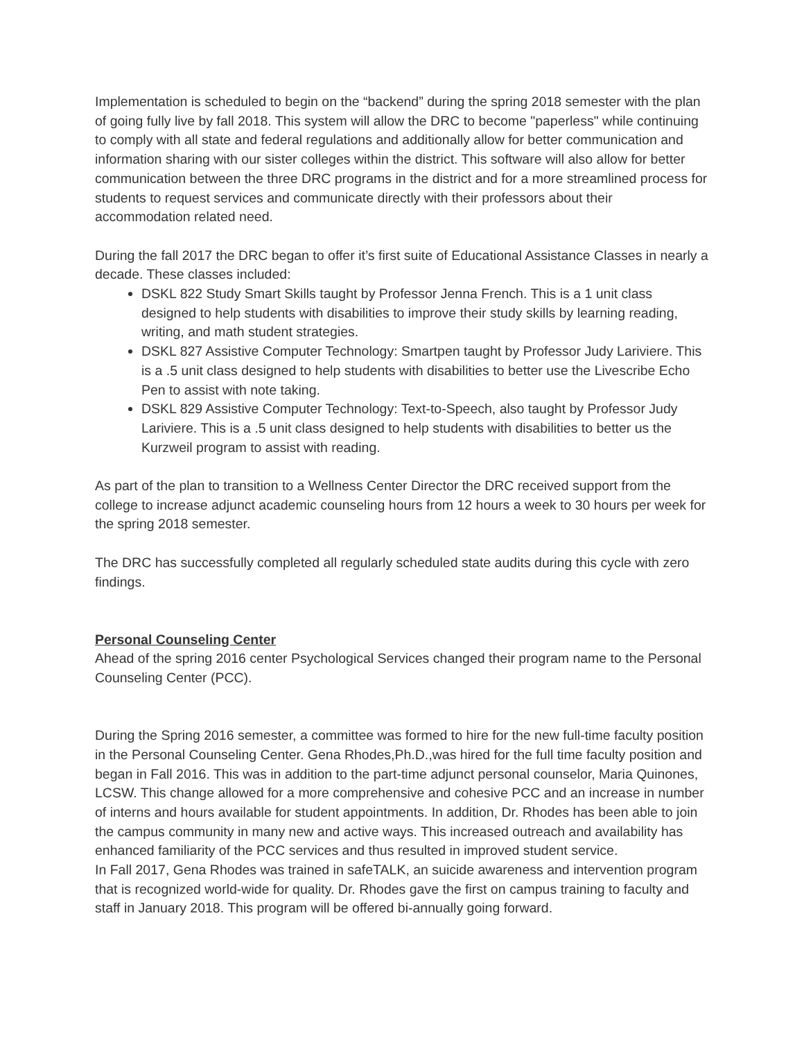Implementation is scheduled to begin on the “backend” during the spring 2018 semester with the plan of going fully live by fall 2018. This system will allow the DRC to become "paperless" while continuing to comply with all state and federal regulations and additionally allow for better communication and information sharing with our sister colleges within the district. This software will also allow for better communication between the three DRC programs in the district and for a more streamlined process for students to request services and communicate directly with their professors about their accommodation related need.
During the fall 2017 the DRC began to offer it’s first suite of Educational Assistance Classes in nearly a decade. These classes included:
DSKL 822 Study Smart Skills taught by Professor Jenna French. This is a 1 unit class designed to help students with disabilities to improve their study skills by learning reading, writing, and math student strategies.
DSKL 827 Assistive Computer Technology: Smartpen taught by Professor Judy Lariviere. This is a .5 unit class designed to help students with disabilities to better use the Livescribe Echo Pen to assist with note taking.
DSKL 829 Assistive Computer Technology: Text-to-Speech, also taught by Professor Judy Lariviere. This is a .5 unit class designed to help students with disabilities to better us the Kurzweil program to assist with reading.
As part of the plan to transition to a Wellness Center Director the DRC received support from the college to increase adjunct academic counseling hours from 12 hours a week to 30 hours per week for the spring 2018 semester.
The DRC has successfully completed all regularly scheduled state audits during this cycle with zero findings.
Personal Counseling Center
Ahead of the spring 2016 center Psychological Services changed their program name to the Personal Counseling Center (PCC).
During the Spring 2016 semester, a committee was formed to hire for the new full-time faculty position in the Personal Counseling Center. Gena Rhodes,Ph.D.,was hired for the full time faculty position and began in Fall 2016. This was in addition to the part-time adjunct personal counselor, Maria Quinones, LCSW. This change allowed for a more comprehensive and cohesive PCC and an increase in number of interns and hours available for student appointments. In addition, Dr. Rhodes has been able to join the campus community in many new and active ways. This increased outreach and availability has enhanced familiarity of the PCC services and thus resulted in improved student service.
In Fall 2017, Gena Rhodes was trained in safeTALK, an suicide awareness and intervention program that is recognized world-wide for quality. Dr. Rhodes gave the first on campus training to faculty and staff in January 2018. This program will be offered bi-annually going forward.